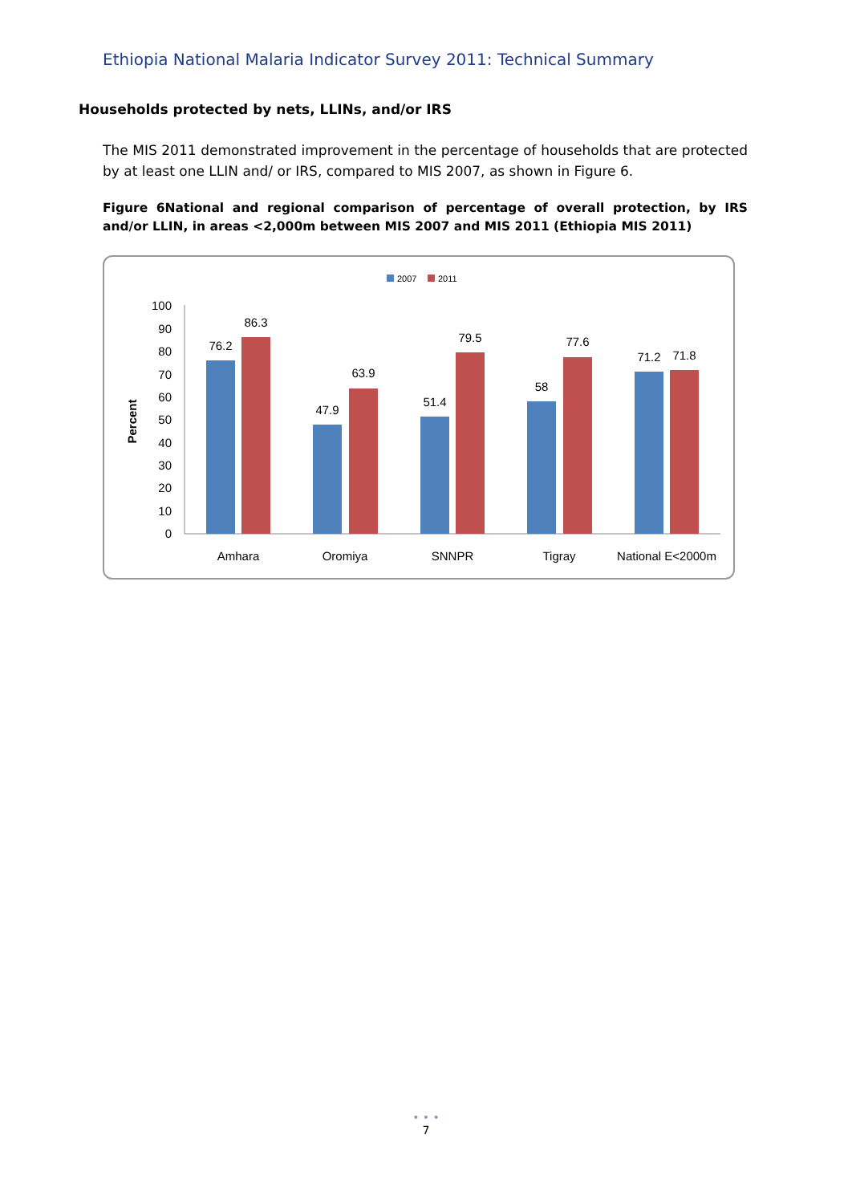Ethiopia National Malaria Indicator Survey 2011: Technical Summary
Households protected by nets, LLINs, and/or IRS
The MIS 2011 demonstrated improvement in the percentage of households that are protected by at least one LLIN and/ or IRS, compared to MIS 2007, as shown in Figure 6.
Figure 6National and regional comparison of percentage of overall protection, by IRS and/or LLIN, in areas <2,000m between MIS 2007 and MIS 2011 (Ethiopia MIS 2011)
2007
2011
Percent
0
10
20
30
40
50
60
70
80
90
100
76.2
86.3
47.9
63.9
51.4
79.5
58
77.6
71.2
71.8
Amhara
Oromiya
SNNPR
Tigray
National E<2000m
• • •
7